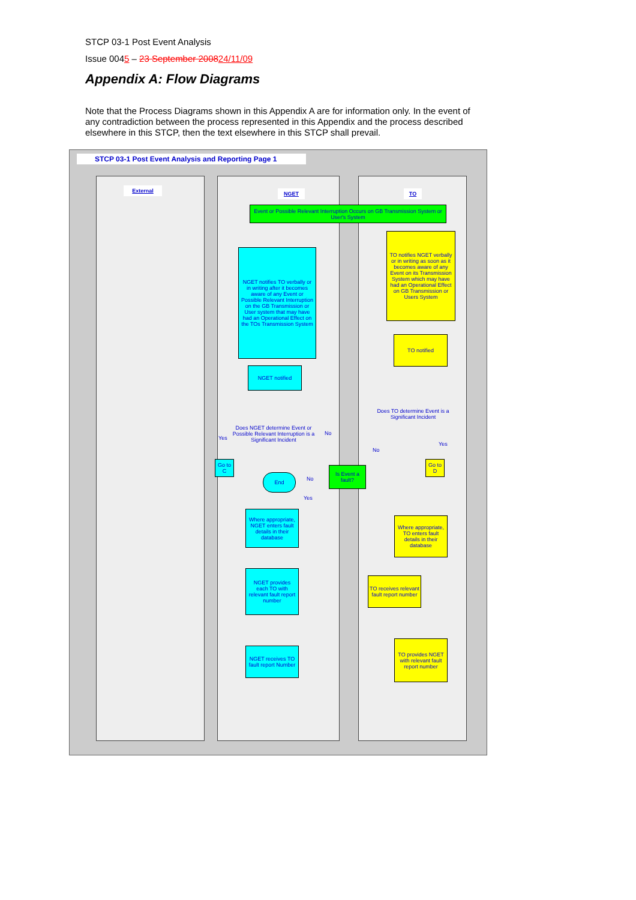STCP 03-1 Post Event Analysis
Issue 0045 – 23 September 200824/11/09
Appendix A: Flow Diagrams
Note that the Process Diagrams shown in this Appendix A are for information only. In the event of any contradiction between the process represented in this Appendix and the process described elsewhere in this STCP, then the text elsewhere in this STCP shall prevail.
STCP 03-1 Post Event Analysis and Reporting Page 1
External NGET TO
Event or Possible Relevant Interruption Occurs on GB Transmission System or User's System
TO notifies NGET verbally or in writing as soon as it becomes aware of any Event on its Transmission System which may have had an Operational Effect on GB Transmission or Users System
NGET notifies TO verbally or in writing after it becomes aware of any Event or Possible Relevant Interruption on the GB Transmission or User system that may have had an Operational Effect on the TOs Transmission System
TO notified
NGET notified
Does NGET determine Event or Possible Relevant Interruption is a Significant Incident
Does TO determine Event is a Significant Incident
Yes
No
No
Yes
Go to C
Go to D
End
No
Is Event a fault?
Yes
Where appropriate, NGET enters fault details in their database
Where appropriate, TO enters fault details in their database
NGET provides each TO with relevant fault report number
TO receives relevant fault report number
NGET receives TO fault report Number
TO provides NGET with relevant fault report number